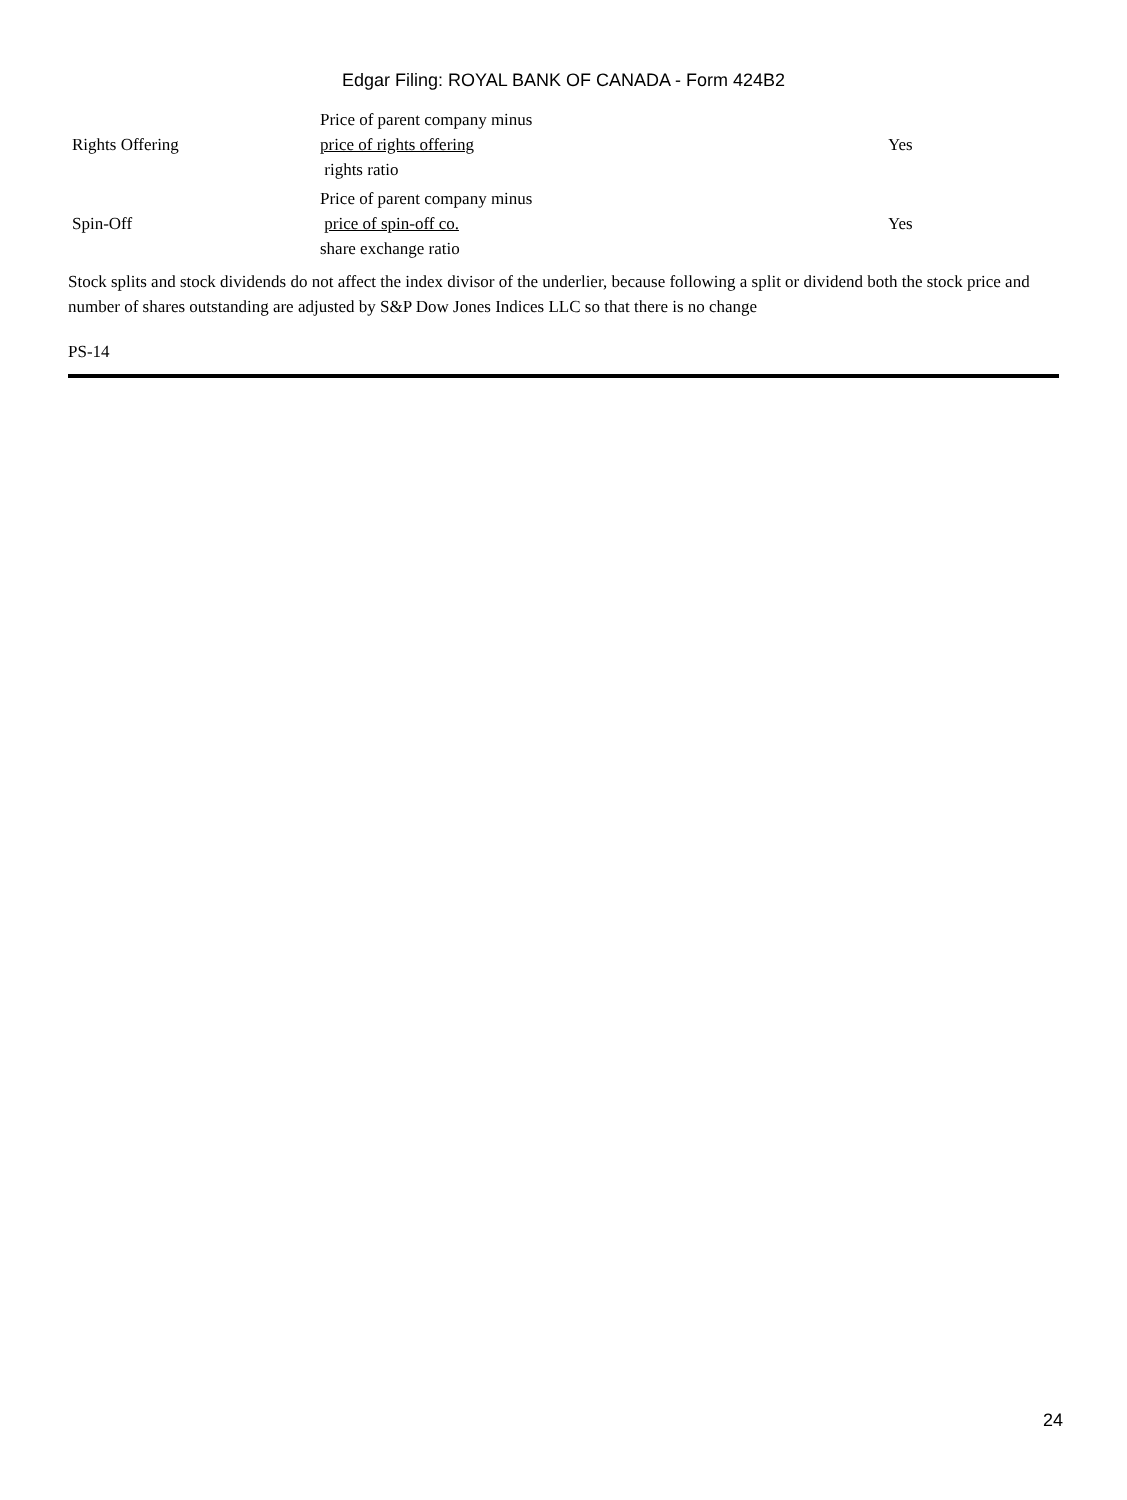Edgar Filing: ROYAL BANK OF CANADA - Form 424B2
| Rights Offering | Price of parent company minus price of rights offering rights ratio | Yes |
| Spin-Off | Price of parent company minus price of spin-off co. share exchange ratio | Yes |
Stock splits and stock dividends do not affect the index divisor of the underlier, because following a split or dividend both the stock price and number of shares outstanding are adjusted by S&P Dow Jones Indices LLC so that there is no change
PS-14
24